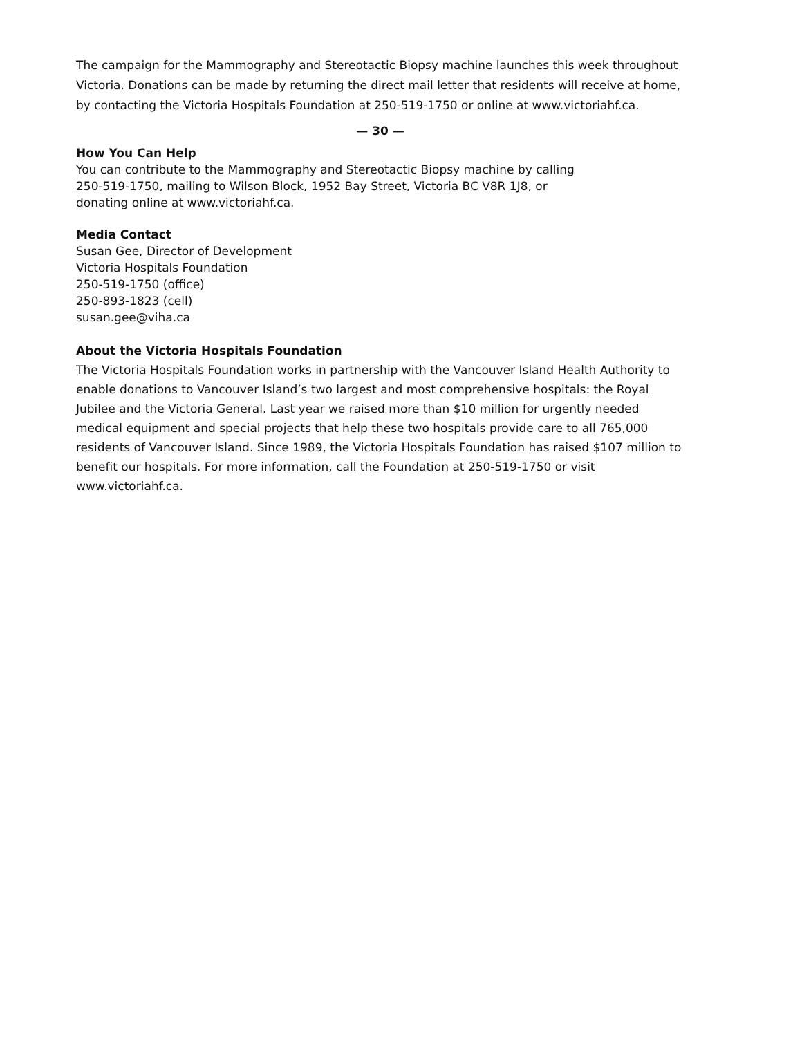The campaign for the Mammography and Stereotactic Biopsy machine launches this week throughout Victoria. Donations can be made by returning the direct mail letter that residents will receive at home, by contacting the Victoria Hospitals Foundation at 250-519-1750 or online at www.victoriahf.ca.
— 30 —
How You Can Help
You can contribute to the Mammography and Stereotactic Biopsy machine by calling
250-519-1750, mailing to Wilson Block, 1952 Bay Street, Victoria BC V8R 1J8, or
donating online at www.victoriahf.ca.
Media Contact
Susan Gee, Director of Development
Victoria Hospitals Foundation
250-519-1750 (office)
250-893-1823 (cell)
susan.gee@viha.ca
About the Victoria Hospitals Foundation
The Victoria Hospitals Foundation works in partnership with the Vancouver Island Health Authority to enable donations to Vancouver Island’s two largest and most comprehensive hospitals: the Royal Jubilee and the Victoria General. Last year we raised more than $10 million for urgently needed medical equipment and special projects that help these two hospitals provide care to all 765,000 residents of Vancouver Island. Since 1989, the Victoria Hospitals Foundation has raised $107 million to benefit our hospitals. For more information, call the Foundation at 250-519-1750 or visit www.victoriahf.ca.